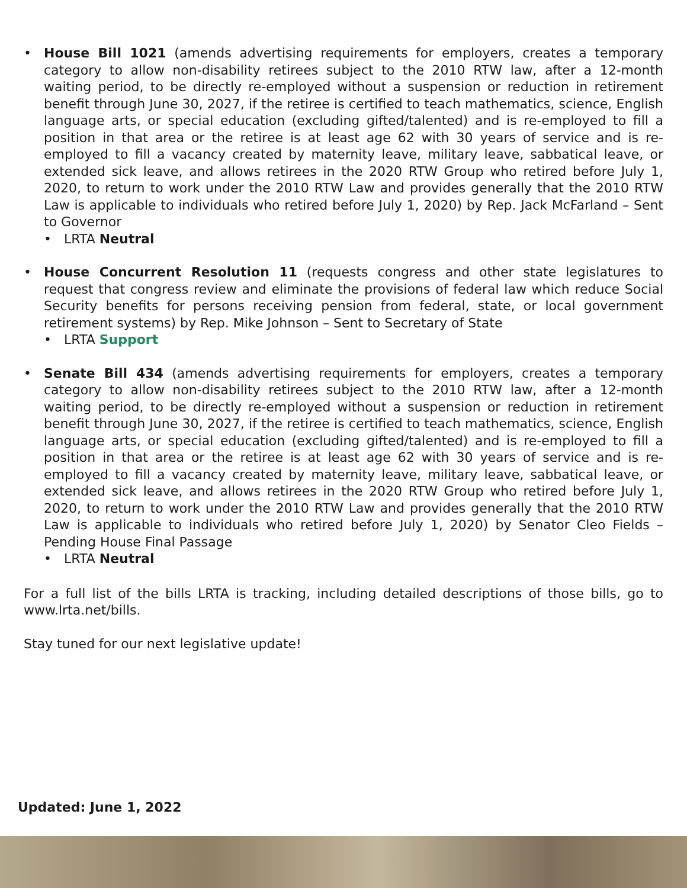• House Bill 1021 (amends advertising requirements for employers, creates a temporary category to allow non-disability retirees subject to the 2010 RTW law, after a 12-month waiting period, to be directly re-employed without a suspension or reduction in retirement benefit through June 30, 2027, if the retiree is certified to teach mathematics, science, English language arts, or special education (excluding gifted/talented) and is re-employed to fill a position in that area or the retiree is at least age 62 with 30 years of service and is re-employed to fill a vacancy created by maternity leave, military leave, sabbatical leave, or extended sick leave, and allows retirees in the 2020 RTW Group who retired before July 1, 2020, to return to work under the 2010 RTW Law and provides generally that the 2010 RTW Law is applicable to individuals who retired before July 1, 2020) by Rep. Jack McFarland – Sent to Governor
• LRTA Neutral
• House Concurrent Resolution 11 (requests congress and other state legislatures to request that congress review and eliminate the provisions of federal law which reduce Social Security benefits for persons receiving pension from federal, state, or local government retirement systems) by Rep. Mike Johnson – Sent to Secretary of State
• LRTA Support
• Senate Bill 434 (amends advertising requirements for employers, creates a temporary category to allow non-disability retirees subject to the 2010 RTW law, after a 12-month waiting period, to be directly re-employed without a suspension or reduction in retirement benefit through June 30, 2027, if the retiree is certified to teach mathematics, science, English language arts, or special education (excluding gifted/talented) and is re-employed to fill a position in that area or the retiree is at least age 62 with 30 years of service and is re-employed to fill a vacancy created by maternity leave, military leave, sabbatical leave, or extended sick leave, and allows retirees in the 2020 RTW Group who retired before July 1, 2020, to return to work under the 2010 RTW Law and provides generally that the 2010 RTW Law is applicable to individuals who retired before July 1, 2020) by Senator Cleo Fields – Pending House Final Passage
• LRTA Neutral
For a full list of the bills LRTA is tracking, including detailed descriptions of those bills, go to www.lrta.net/bills.
Stay tuned for our next legislative update!
Updated: June 1, 2022